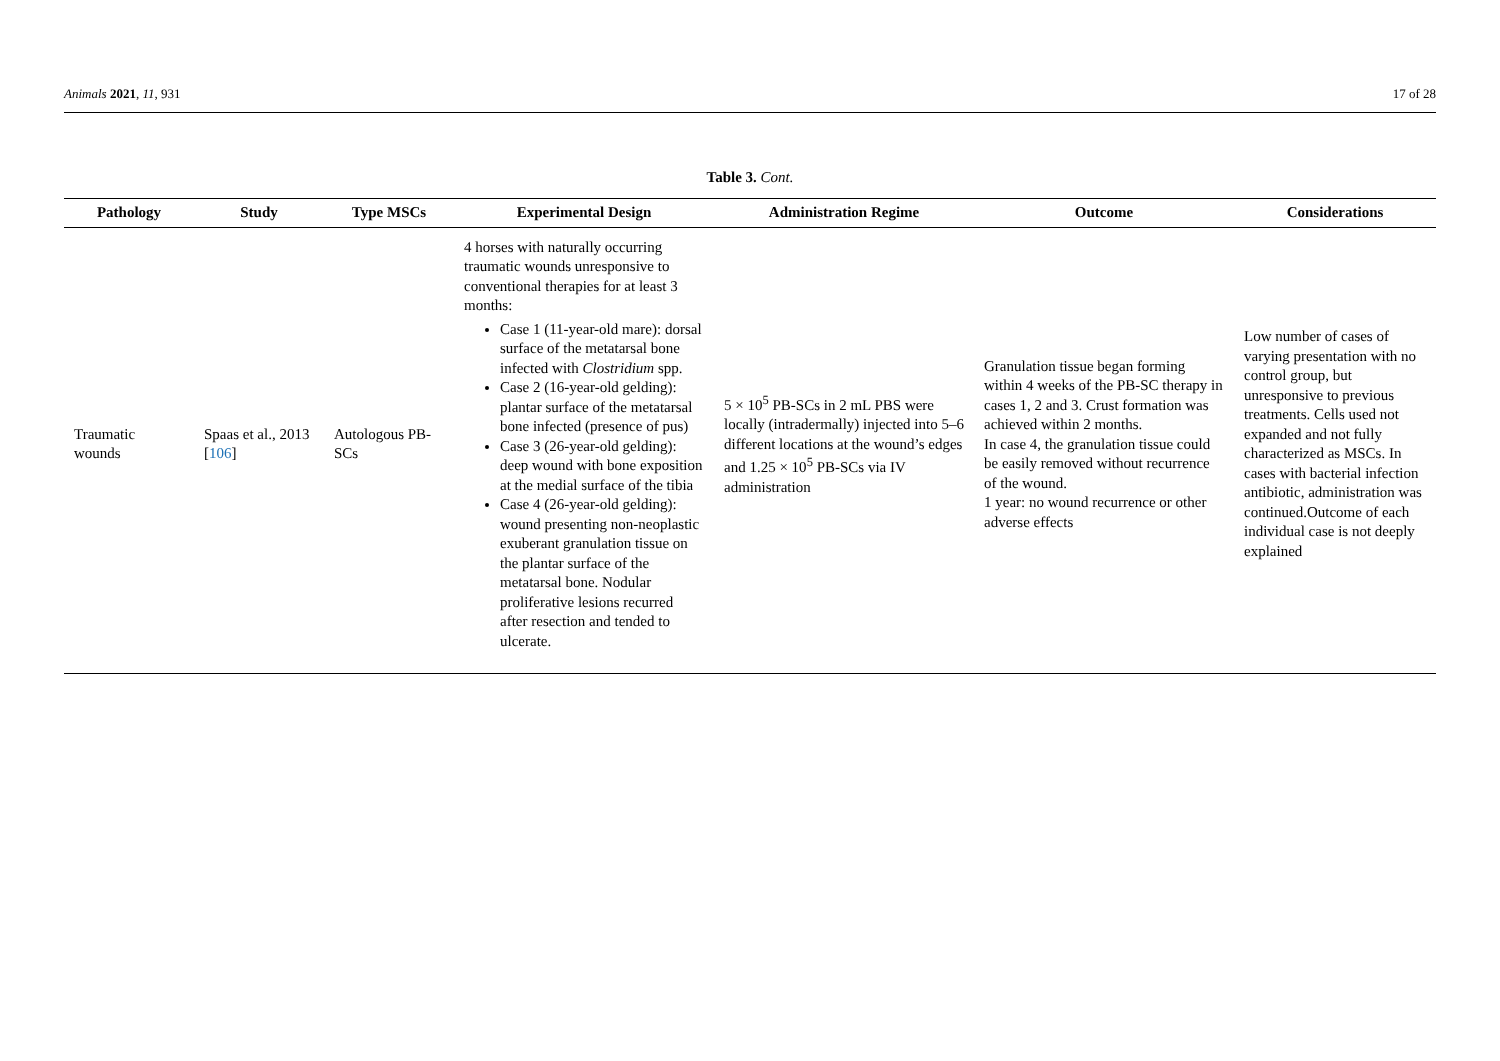Animals 2021, 11, 931 17 of 28
Table 3. Cont.
| Pathology | Study | Type MSCs | Experimental Design | Administration Regime | Outcome | Considerations |
| --- | --- | --- | --- | --- | --- | --- |
| Traumatic wounds | Spaas et al., 2013 [ 106 ] | Autologous PB-SCs | 4 horses with naturally occurring traumatic wounds unresponsive to conventional therapies for at least 3 months: Case 1 (11-year-old mare): dorsal surface of the metatarsal bone infected with Clostridium spp. Case 2 (16-year-old gelding): plantar surface of the metatarsal bone infected (presence of pus) Case 3 (26-year-old gelding): deep wound with bone exposition at the medial surface of the tibia Case 4 (26-year-old gelding): wound presenting non-neoplastic exuberant granulation tissue on the plantar surface of the metatarsal bone. Nodular proliferative lesions recurred after resection and tended to ulcerate. | 5 × 10<sup>5</sup> PB-SCs in 2 mL PBS were locally (intradermally) injected into 5–6 different locations at the wound’s edges and 1.25 × 10<sup>5</sup> PB-SCs via IV administration | Granulation tissue began forming within 4 weeks of the PB-SC therapy in cases 1, 2 and 3. Crust formation was achieved within 2 months. In case 4, the granulation tissue could be easily removed without recurrence of the wound. 1 year: no wound recurrence or other adverse effects | Low number of cases of varying presentation with no control group, but unresponsive to previous treatments. Cells used not expanded and not fully characterized as MSCs. In cases with bacterial infection antibiotic, administration was continued.Outcome of each individual case is not deeply explained |